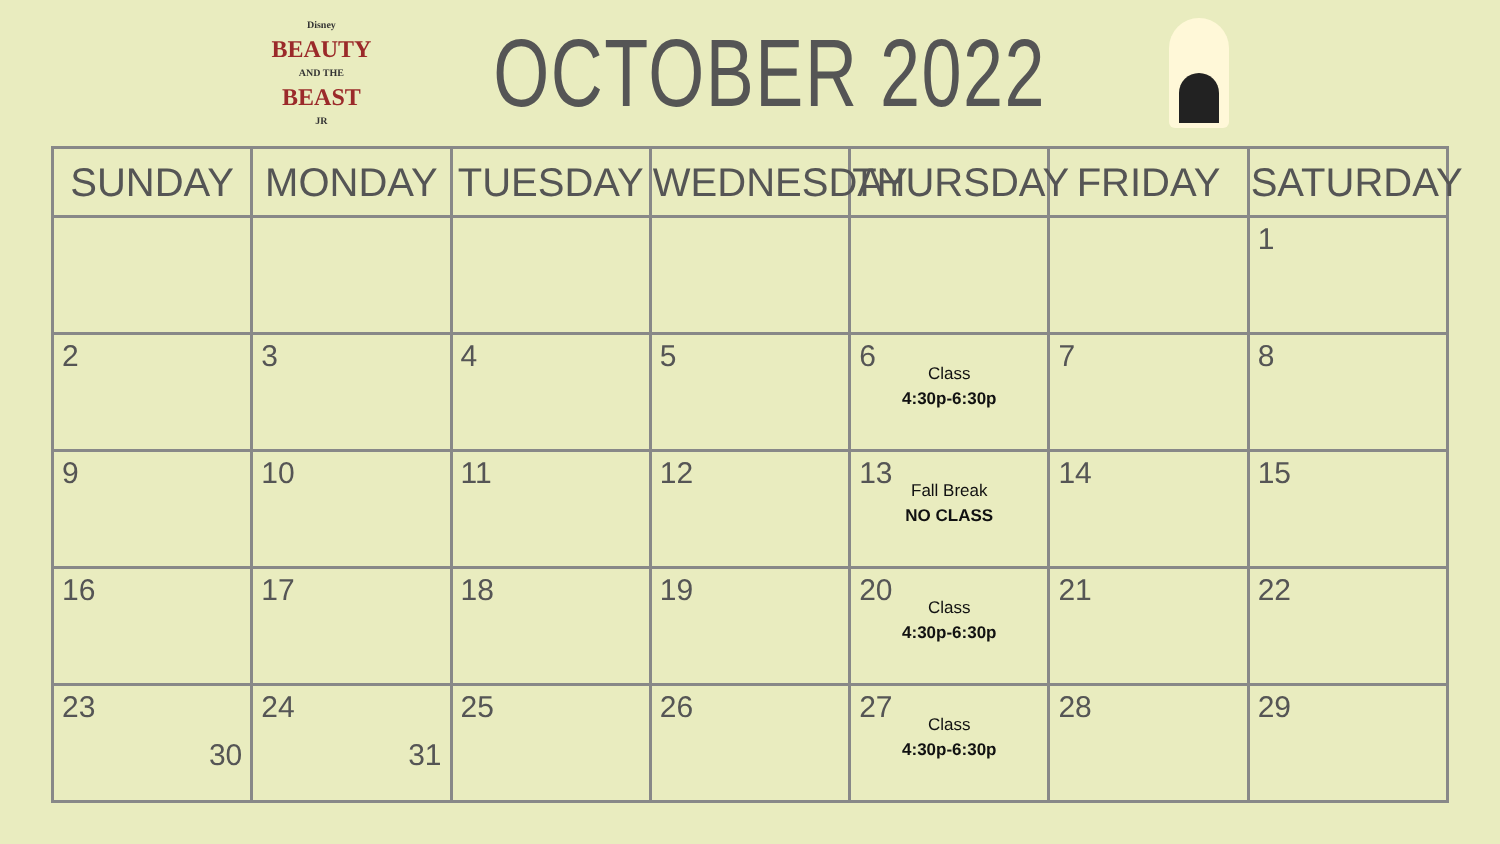Disney
BEAUTY
AND THE
BEAST
JR
OCTOBER 2022
| SUNDAY | MONDAY | TUESDAY | WEDNESDAY | THURSDAY | FRIDAY | SATURDAY |
| --- | --- | --- | --- | --- | --- | --- |
| | | | | | | 1 |
| 2 | 3 | 4 | 5 | 6 Class 4:30p-6:30p | 7 | 8 |
| 9 | 10 | 11 | 12 | 13 Fall Break NO CLASS | 14 | 15 |
| 16 | 17 | 18 | 19 | 20 Class 4:30p-6:30p | 21 | 22 |
| 23 30 | 24 31 | 25 | 26 | 27 Class 4:30p-6:30p | 28 | 29 |